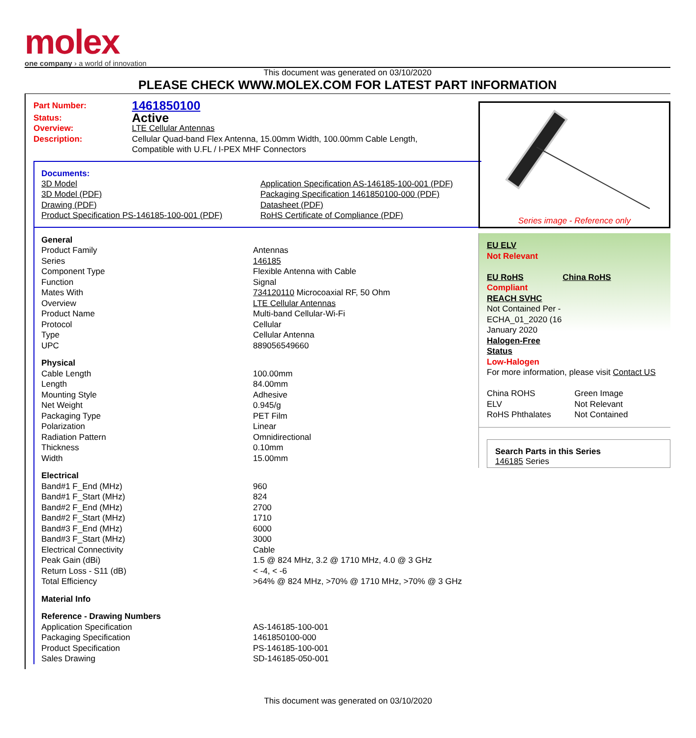molex
one company › a world of innovation
This document was generated on 03/10/2020
PLEASE CHECK WWW.MOLEX.COM FOR LATEST PART INFORMATION
| Part Number: | 1461850100 |
| Status: | Active |
| Overview: | LTE Cellular Antennas |
| Description: | Cellular Quad-band Flex Antenna, 15.00mm Width, 100.00mm Cable Length, Compatible with U.FL / I-PEX MHF Connectors |
Documents:
| 3D Model 3D Model (PDF) Drawing (PDF) Product Specification PS-146185-100-001 (PDF) | Application Specification AS-146185-100-001 (PDF) Packaging Specification 1461850100-000 (PDF) Datasheet (PDF) RoHS Certificate of Compliance (PDF) |
| General | |
| Product Family | Antennas |
| Series | 146185 |
| Component Type | Flexible Antenna with Cable |
| Function | Signal |
| Mates With | 734120110 Microcoaxial RF, 50 Ohm |
| Overview | LTE Cellular Antennas |
| Product Name | Multi-band Cellular-Wi-Fi |
| Protocol | Cellular |
| Type | Cellular Antenna |
| UPC | 889056549660 |
| Physical | |
| Cable Length | 100.00mm |
| Length | 84.00mm |
| Mounting Style | Adhesive |
| Net Weight | 0.945/g |
| Packaging Type | PET Film |
| Polarization | Linear |
| Radiation Pattern | Omnidirectional |
| Thickness | 0.10mm |
| Width | 15.00mm |
| Electrical | |
| Band#1 F_End (MHz) | 960 |
| Band#1 F_Start (MHz) | 824 |
| Band#2 F_End (MHz) | 2700 |
| Band#2 F_Start (MHz) | 1710 |
| Band#3 F_End (MHz) | 6000 |
| Band#3 F_Start (MHz) | 3000 |
| Electrical Connectivity | Cable |
| Peak Gain (dBi) | 1.5 @ 824 MHz, 3.2 @ 1710 MHz, 4.0 @ 3 GHz |
| Return Loss - S11 (dB) | < -4, < -6 |
| Total Efficiency | >64% @ 824 MHz, >70% @ 1710 MHz, >70% @ 3 GHz |
| Material Info | |
| Reference - Drawing Numbers | |
| Application Specification | AS-146185-100-001 |
| Packaging Specification | 1461850100-000 |
| Product Specification | PS-146185-100-001 |
| Sales Drawing | SD-146185-050-001 |
Series image - Reference only
EU ELV
Not Relevant
| EU RoHS | China RoHS |
Compliant
REACH SVHC
Not Contained Per -
ECHA_01_2020 (16
January 2020
Halogen-Free
Status
Low-Halogen
For more information, please visit Contact US
| China ROHS | Green Image |
| ELV | Not Relevant |
| RoHS Phthalates | Not Contained |
Search Parts in this Series
146185 Series
This document was generated on 03/10/2020